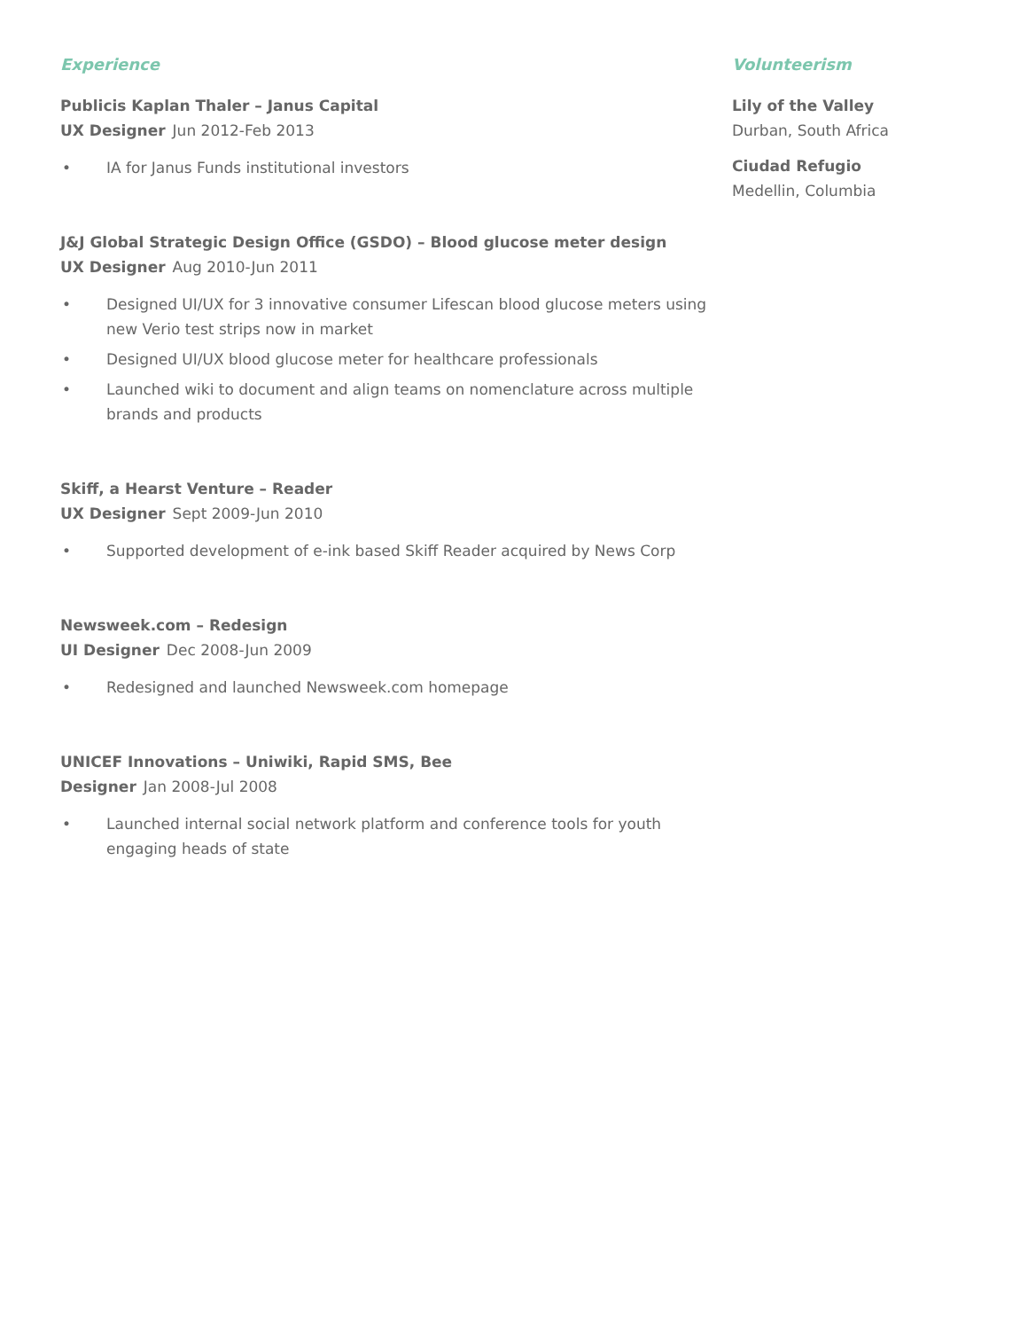Experience
Publicis Kaplan Thaler – Janus Capital
UX Designer Jun 2012-Feb 2013
• IA for Janus Funds institutional investors
J&J Global Strategic Design Office (GSDO) – Blood glucose meter design
UX Designer Aug 2010-Jun 2011
• Designed UI/UX for 3 innovative consumer Lifescan blood glucose meters using new Verio test strips now in market
• Designed UI/UX blood glucose meter for healthcare professionals
• Launched wiki to document and align teams on nomenclature across multiple brands and products
Skiff, a Hearst Venture – Reader
UX Designer Sept 2009-Jun 2010
• Supported development of e-ink based Skiff Reader acquired by News Corp
Newsweek.com – Redesign
UI Designer Dec 2008-Jun 2009
• Redesigned and launched Newsweek.com homepage
UNICEF Innovations – Uniwiki, Rapid SMS, Bee
Designer Jan 2008-Jul 2008
• Launched internal social network platform and conference tools for youth engaging heads of state
Volunteerism
Lily of the Valley
Durban, South Africa
Ciudad Refugio
Medellin, Columbia